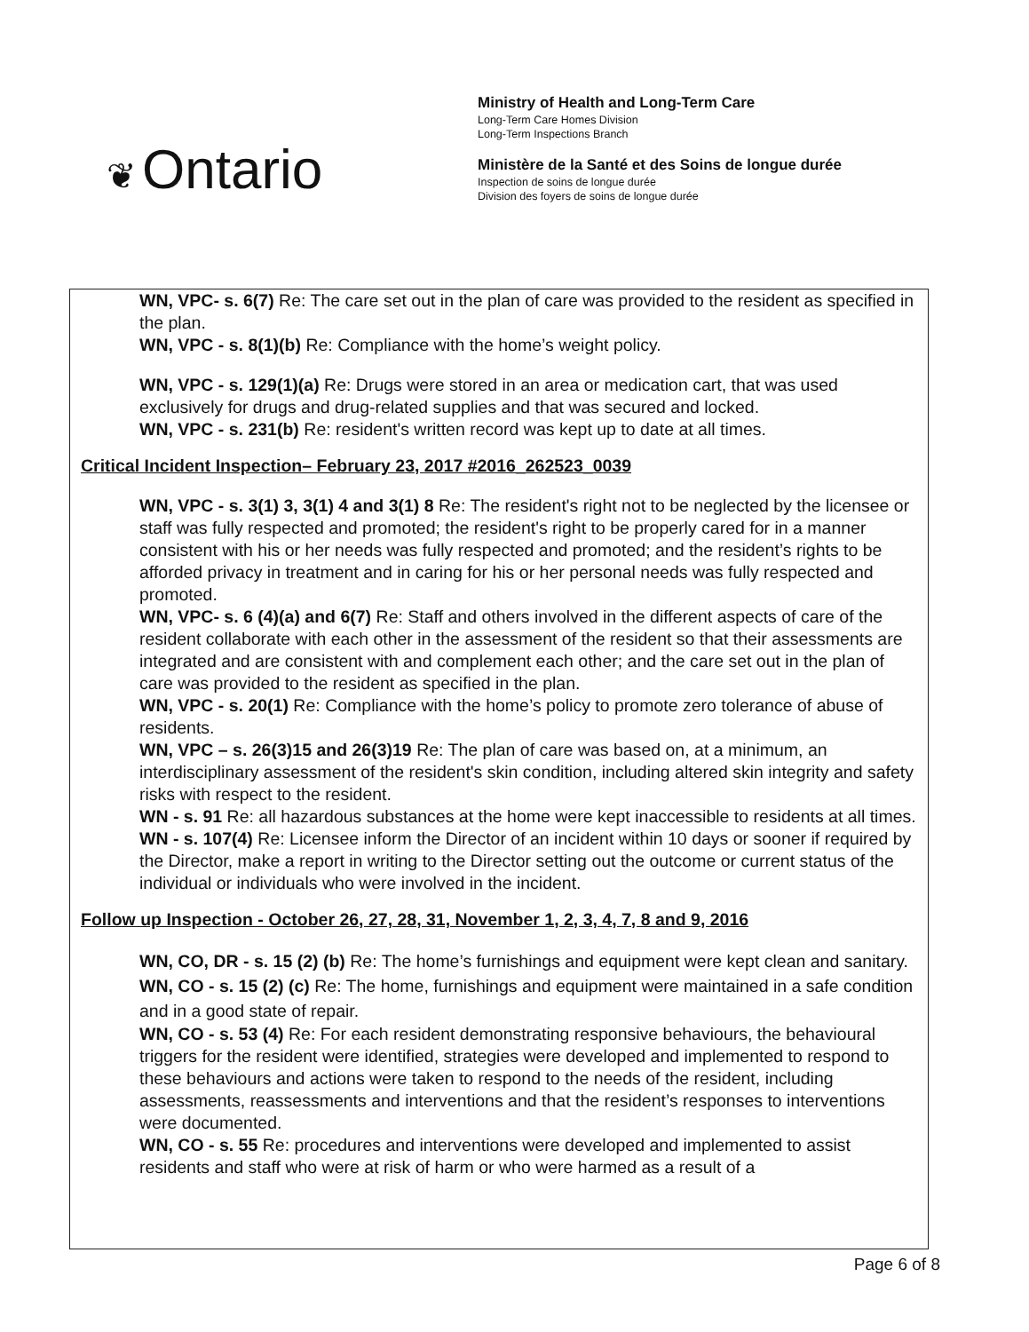❦ Ontario
Ministry of Health and Long-Term Care
Long-Term Care Homes Division
Long-Term Inspections Branch
Ministère de la Santé et des Soins de longue durée
Inspection de soins de longue durée
Division des foyers de soins de longue durée
WN, VPC- s. 6(7) Re: The care set out in the plan of care was provided to the resident as specified in the plan.
WN, VPC - s. 8(1)(b) Re: Compliance with the home’s weight policy.
WN, VPC - s. 129(1)(a) Re: Drugs were stored in an area or medication cart, that was used exclusively for drugs and drug-related supplies and that was secured and locked.
WN, VPC - s. 231(b) Re: resident's written record was kept up to date at all times.
Critical Incident Inspection– February 23, 2017 #2016_262523_0039
WN, VPC - s. 3(1) 3, 3(1) 4 and 3(1) 8 Re: The resident's right not to be neglected by the licensee or staff was fully respected and promoted; the resident's right to be properly cared for in a manner consistent with his or her needs was fully respected and promoted; and the resident’s rights to be afforded privacy in treatment and in caring for his or her personal needs was fully respected and promoted.
WN, VPC- s. 6 (4)(a) and 6(7) Re: Staff and others involved in the different aspects of care of the resident collaborate with each other in the assessment of the resident so that their assessments are integrated and are consistent with and complement each other; and the care set out in the plan of care was provided to the resident as specified in the plan.
WN, VPC - s. 20(1) Re: Compliance with the home’s policy to promote zero tolerance of abuse of residents.
WN, VPC – s. 26(3)15 and 26(3)19 Re: The plan of care was based on, at a minimum, an interdisciplinary assessment of the resident's skin condition, including altered skin integrity and safety risks with respect to the resident.
WN - s. 91 Re: all hazardous substances at the home were kept inaccessible to residents at all times.
WN - s. 107(4) Re: Licensee inform the Director of an incident within 10 days or sooner if required by the Director, make a report in writing to the Director setting out the outcome or current status of the individual or individuals who were involved in the incident.
Follow up Inspection - October 26, 27, 28, 31, November 1, 2, 3, 4, 7, 8 and 9, 2016
WN, CO, DR - s. 15 (2) (b) Re: The home’s furnishings and equipment were kept clean and sanitary.
WN, CO - s. 15 (2) (c) Re: The home, furnishings and equipment were maintained in a safe condition and in a good state of repair.
WN, CO - s. 53 (4) Re: For each resident demonstrating responsive behaviours, the behavioural triggers for the resident were identified, strategies were developed and implemented to respond to these behaviours and actions were taken to respond to the needs of the resident, including assessments, reassessments and interventions and that the resident’s responses to interventions were documented.
WN, CO - s. 55 Re: procedures and interventions were developed and implemented to assist residents and staff who were at risk of harm or who were harmed as a result of a
Page 6 of 8